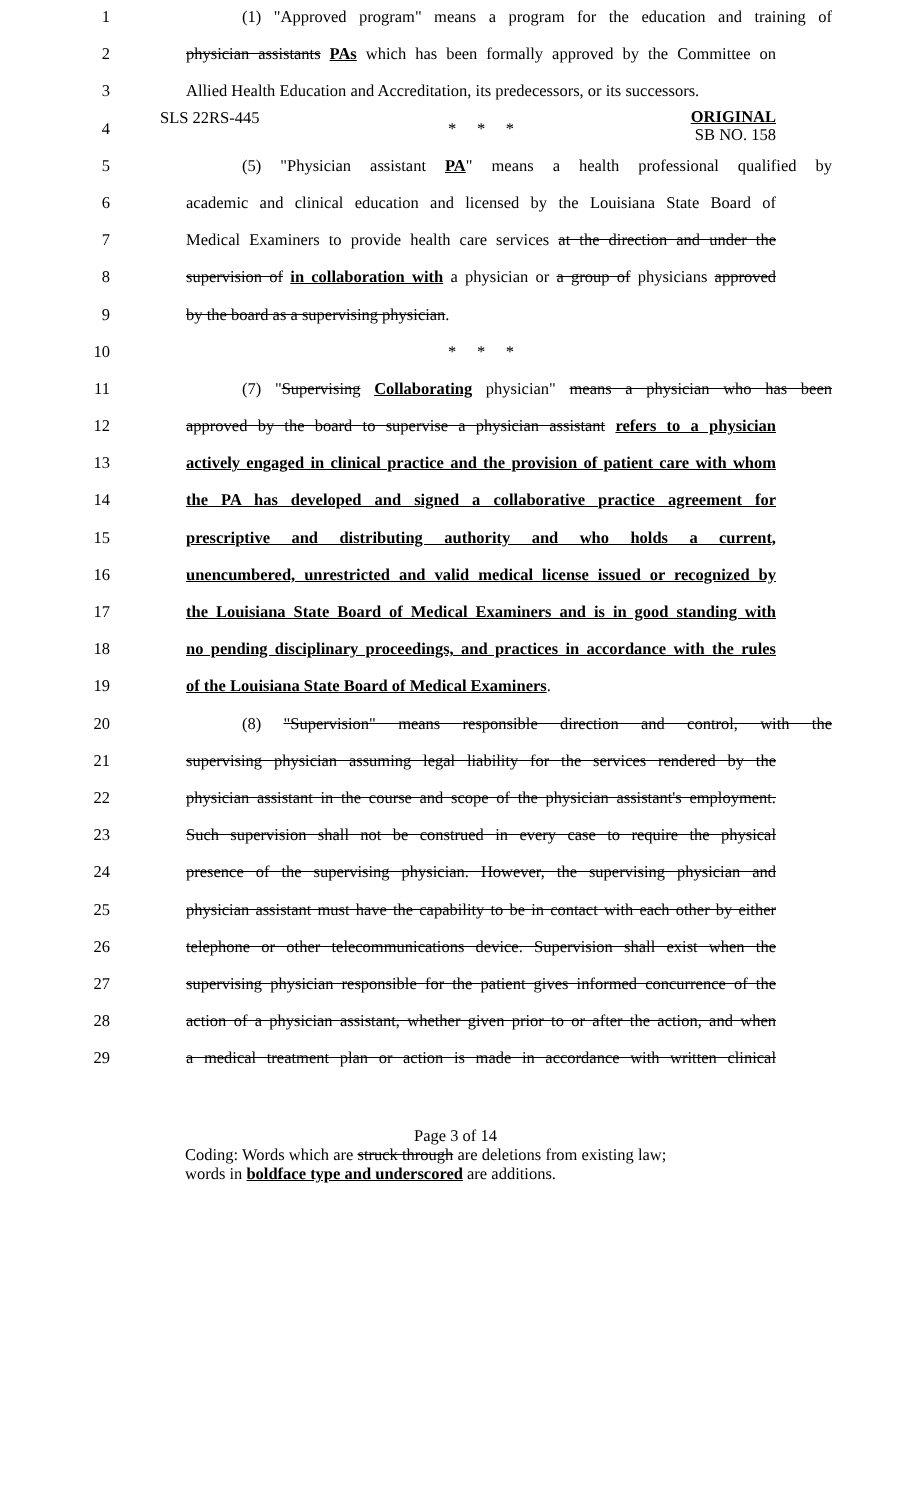SLS 22RS-445 ORIGINAL
SB NO. 158
1 (1) "Approved program" means a program for the education and training of
2 physician assistants PAs which has been formally approved by the Committee on
3 Allied Health Education and Accreditation, its predecessors, or its successors.
4 * * *
5 (5) "Physician assistant PA" means a health professional qualified by
6 academic and clinical education and licensed by the Louisiana State Board of
7 Medical Examiners to provide health care services at the direction and under the
8 supervision of in collaboration with a physician or a group of physicians approved
9 by the board as a supervising physician.
10 * * *
11 (7) "Supervising Collaborating physician" means a physician who has been
12 approved by the board to supervise a physician assistant refers to a physician
13 actively engaged in clinical practice and the provision of patient care with whom
14 the PA has developed and signed a collaborative practice agreement for
15 prescriptive and distributing authority and who holds a current,
16 unencumbered, unrestricted and valid medical license issued or recognized by
17 the Louisiana State Board of Medical Examiners and is in good standing with
18 no pending disciplinary proceedings, and practices in accordance with the rules
19 of the Louisiana State Board of Medical Examiners.
20 (8) "Supervision" means responsible direction and control, with the
21 supervising physician assuming legal liability for the services rendered by the
22 physician assistant in the course and scope of the physician assistant's employment.
23 Such supervision shall not be construed in every case to require the physical
24 presence of the supervising physician. However, the supervising physician and
25 physician assistant must have the capability to be in contact with each other by either
26 telephone or other telecommunications device. Supervision shall exist when the
27 supervising physician responsible for the patient gives informed concurrence of the
28 action of a physician assistant, whether given prior to or after the action, and when
29 a medical treatment plan or action is made in accordance with written clinical
Page 3 of 14
Coding: Words which are struck through are deletions from existing law;
words in boldface type and underscored are additions.